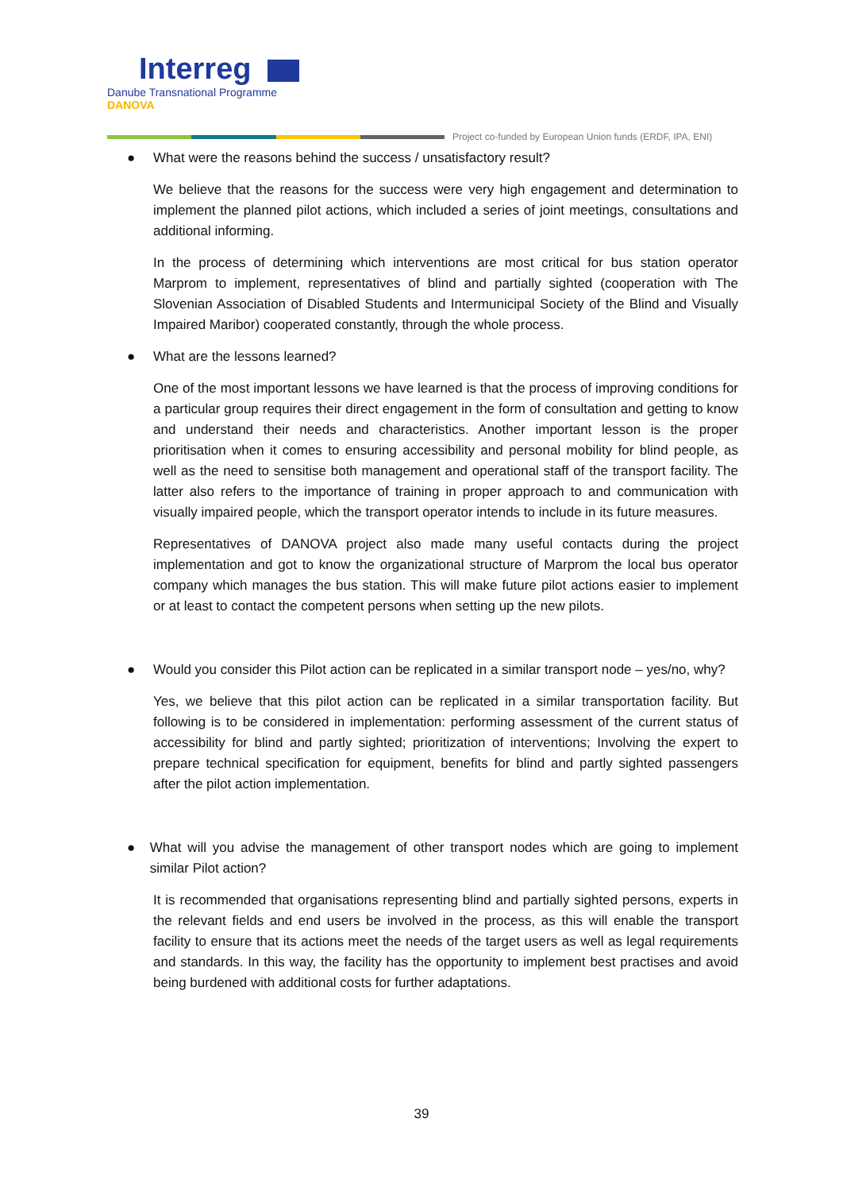Interreg
Danube Transnational Programme
DANOVA
Project co-funded by European Union funds (ERDF, IPA, ENI)
● What were the reasons behind the success / unsatisfactory result?
We believe that the reasons for the success were very high engagement and determination to implement the planned pilot actions, which included a series of joint meetings, consultations and additional informing.
In the process of determining which interventions are most critical for bus station operator Marprom to implement, representatives of blind and partially sighted (cooperation with The Slovenian Association of Disabled Students and Intermunicipal Society of the Blind and Visually Impaired Maribor) cooperated constantly, through the whole process.
● What are the lessons learned?
One of the most important lessons we have learned is that the process of improving conditions for a particular group requires their direct engagement in the form of consultation and getting to know and understand their needs and characteristics. Another important lesson is the proper prioritisation when it comes to ensuring accessibility and personal mobility for blind people, as well as the need to sensitise both management and operational staff of the transport facility. The latter also refers to the importance of training in proper approach to and communication with visually impaired people, which the transport operator intends to include in its future measures.
Representatives of DANOVA project also made many useful contacts during the project implementation and got to know the organizational structure of Marprom the local bus operator company which manages the bus station. This will make future pilot actions easier to implement or at least to contact the competent persons when setting up the new pilots.
● Would you consider this Pilot action can be replicated in a similar transport node – yes/no, why?
Yes, we believe that this pilot action can be replicated in a similar transportation facility. But following is to be considered in implementation: performing assessment of the current status of accessibility for blind and partly sighted; prioritization of interventions; Involving the expert to prepare technical specification for equipment, benefits for blind and partly sighted passengers after the pilot action implementation.
● What will you advise the management of other transport nodes which are going to implement similar Pilot action?
It is recommended that organisations representing blind and partially sighted persons, experts in the relevant fields and end users be involved in the process, as this will enable the transport facility to ensure that its actions meet the needs of the target users as well as legal requirements and standards. In this way, the facility has the opportunity to implement best practises and avoid being burdened with additional costs for further adaptations.
39